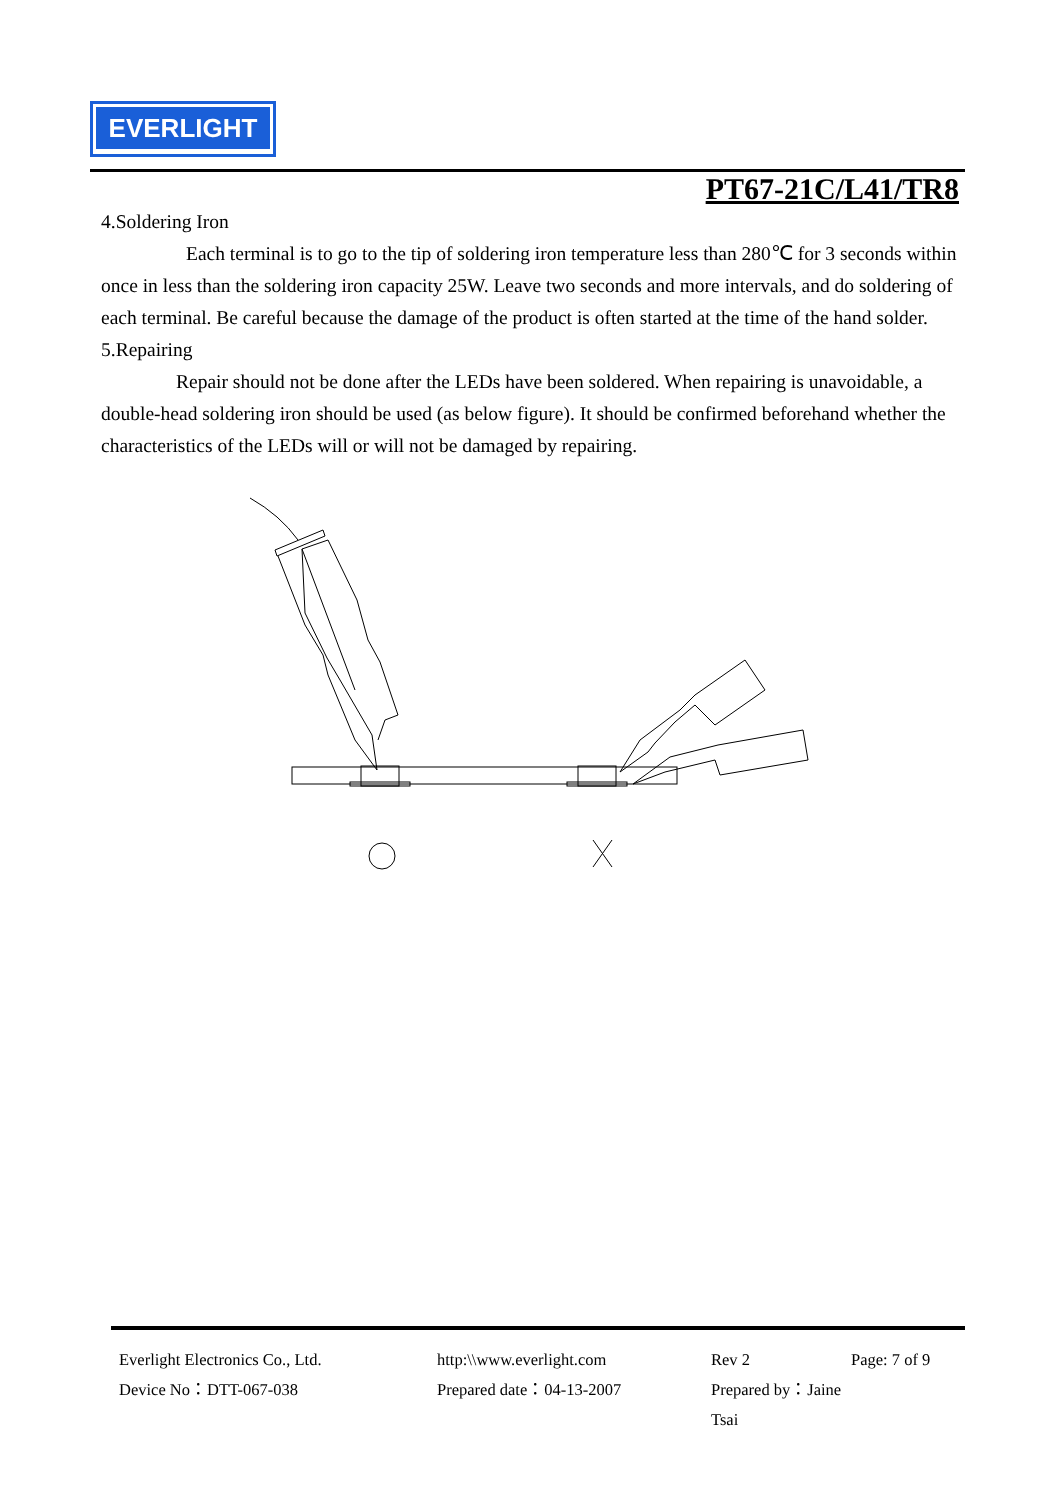EVERLIGHT
PT67-21C/L41/TR8
4.Soldering Iron
Each terminal is to go to the tip of soldering iron temperature less than 280℃ for 3 seconds within once in less than the soldering iron capacity 25W. Leave two seconds and more intervals, and do soldering of each terminal. Be careful because the damage of the product is often started at the time of the hand solder.
5.Repairing
Repair should not be done after the LEDs have been soldered. When repairing is unavoidable, a double-head soldering iron should be used (as below figure). It should be confirmed beforehand whether the characteristics of the LEDs will or will not be damaged by repairing.
Everlight Electronics Co., Ltd. http:\\www.everlight.com Rev 2 Page: 7 of 9
Device No：DTT-067-038 Prepared date：04-13-2007 Prepared by：Jaine Tsai